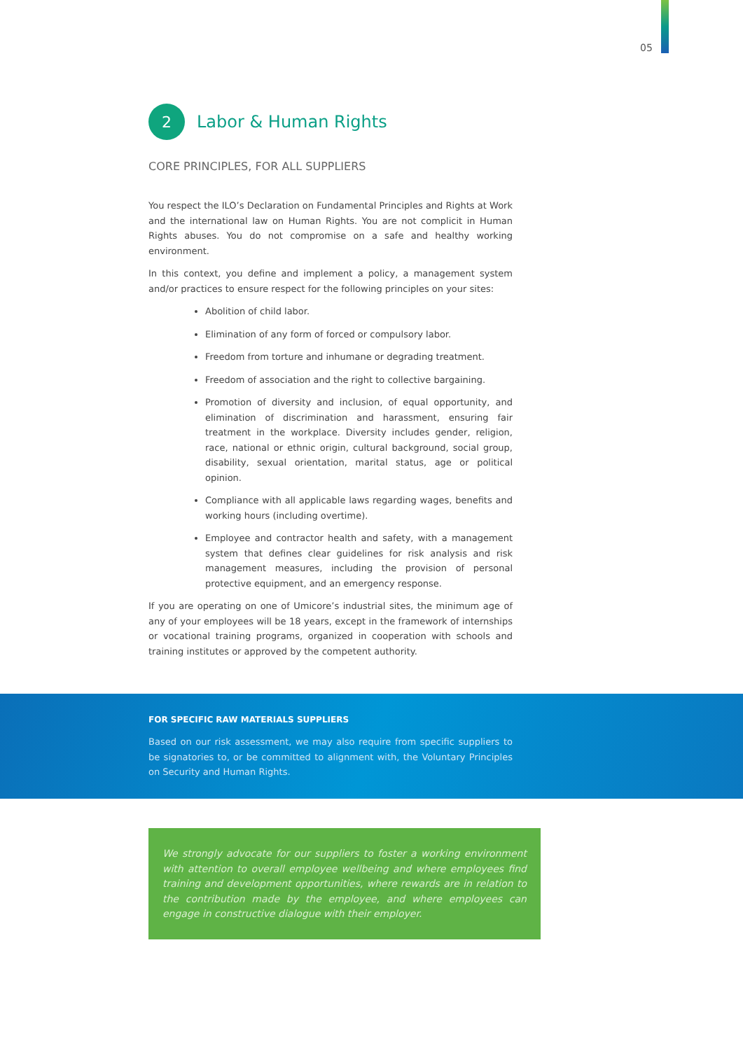05
2
Labor & Human Rights
CORE PRINCIPLES, FOR ALL SUPPLIERS
You respect the ILO’s Declaration on Fundamental Principles and Rights at Work and the international law on Human Rights. You are not complicit in Human Rights abuses. You do not compromise on a safe and healthy working environment.
In this context, you define and implement a policy, a management system and/or practices to ensure respect for the following principles on your sites:
Abolition of child labor.
Elimination of any form of forced or compulsory labor.
Freedom from torture and inhumane or degrading treatment.
Freedom of association and the right to collective bargaining.
Promotion of diversity and inclusion, of equal opportunity, and elimination of discrimination and harassment, ensuring fair treatment in the workplace. Diversity includes gender, religion, race, national or ethnic origin, cultural background, social group, disability, sexual orientation, marital status, age or political opinion.
Compliance with all applicable laws regarding wages, benefits and working hours (including overtime).
Employee and contractor health and safety, with a management system that defines clear guidelines for risk analysis and risk management measures, including the provision of personal protective equipment, and an emergency response.
If you are operating on one of Umicore’s industrial sites, the minimum age of any of your employees will be 18 years, except in the framework of internships or vocational training programs, organized in cooperation with schools and training institutes or approved by the competent authority.
FOR SPECIFIC RAW MATERIALS SUPPLIERS
Based on our risk assessment, we may also require from specific suppliers to be signatories to, or be committed to alignment with, the Voluntary Principles on Security and Human Rights.
We strongly advocate for our suppliers to foster a working environment with attention to overall employee wellbeing and where employees find training and development opportunities, where rewards are in relation to the contribution made by the employee, and where employees can engage in constructive dialogue with their employer.